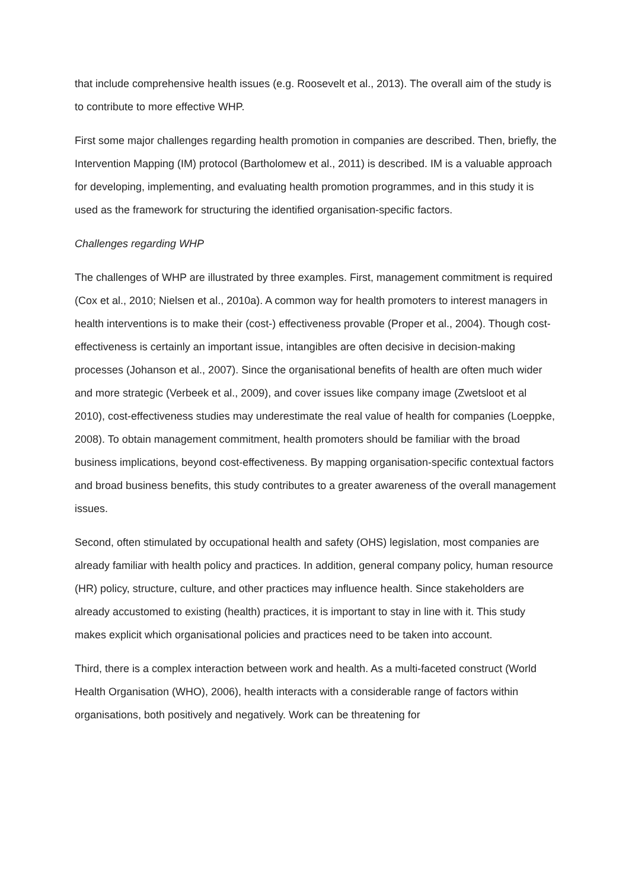that include comprehensive health issues (e.g. Roosevelt et al., 2013). The overall aim of the study is to contribute to more effective WHP.
First some major challenges regarding health promotion in companies are described. Then, briefly, the Intervention Mapping (IM) protocol (Bartholomew et al., 2011) is described. IM is a valuable approach for developing, implementing, and evaluating health promotion programmes, and in this study it is used as the framework for structuring the identified organisation-specific factors.
Challenges regarding WHP
The challenges of WHP are illustrated by three examples. First, management commitment is required (Cox et al., 2010; Nielsen et al., 2010a). A common way for health promoters to interest managers in health interventions is to make their (cost-) effectiveness provable (Proper et al., 2004). Though cost-effectiveness is certainly an important issue, intangibles are often decisive in decision-making processes (Johanson et al., 2007). Since the organisational benefits of health are often much wider and more strategic (Verbeek et al., 2009), and cover issues like company image (Zwetsloot et al 2010), cost-effectiveness studies may underestimate the real value of health for companies (Loeppke, 2008). To obtain management commitment, health promoters should be familiar with the broad business implications, beyond cost-effectiveness. By mapping organisation-specific contextual factors and broad business benefits, this study contributes to a greater awareness of the overall management issues.
Second, often stimulated by occupational health and safety (OHS) legislation, most companies are already familiar with health policy and practices. In addition, general company policy, human resource (HR) policy, structure, culture, and other practices may influence health. Since stakeholders are already accustomed to existing (health) practices, it is important to stay in line with it. This study makes explicit which organisational policies and practices need to be taken into account.
Third, there is a complex interaction between work and health. As a multi-faceted construct (World Health Organisation (WHO), 2006), health interacts with a considerable range of factors within organisations, both positively and negatively. Work can be threatening for